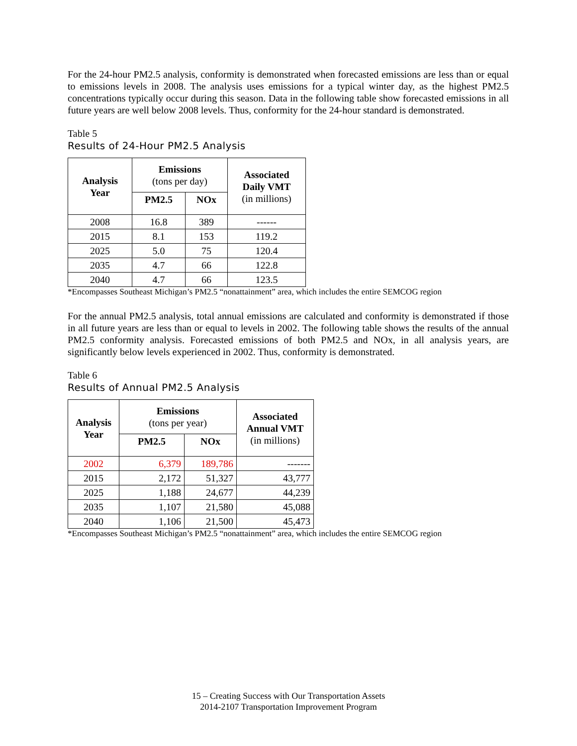For the 24-hour PM2.5 analysis, conformity is demonstrated when forecasted emissions are less than or equal to emissions levels in 2008. The analysis uses emissions for a typical winter day, as the highest PM2.5 concentrations typically occur during this season. Data in the following table show forecasted emissions in all future years are well below 2008 levels. Thus, conformity for the 24-hour standard is demonstrated.
Table 5
Results of 24-Hour PM2.5 Analysis
| Analysis Year | Emissions (tons per day) | | Associated Daily VMT (in millions) |
| --- | --- | --- | --- |
| | PM2.5 | NOx | |
| 2008 | 16.8 | 389 | ------ |
| 2015 | 8.1 | 153 | 119.2 |
| 2025 | 5.0 | 75 | 120.4 |
| 2035 | 4.7 | 66 | 122.8 |
| 2040 | 4.7 | 66 | 123.5 |
*Encompasses Southeast Michigan’s PM2.5 “nonattainment” area, which includes the entire SEMCOG region
For the annual PM2.5 analysis, total annual emissions are calculated and conformity is demonstrated if those in all future years are less than or equal to levels in 2002. The following table shows the results of the annual PM2.5 conformity analysis. Forecasted emissions of both PM2.5 and NOx, in all analysis years, are significantly below levels experienced in 2002. Thus, conformity is demonstrated.
Table 6
Results of Annual PM2.5 Analysis
| Analysis Year | Emissions (tons per year) | | Associated Annual VMT (in millions) |
| --- | --- | --- | --- |
| | PM2.5 | NOx | |
| 2002 | 6,379 | 189,786 | ------- |
| 2015 | 2,172 | 51,327 | 43,777 |
| 2025 | 1,188 | 24,677 | 44,239 |
| 2035 | 1,107 | 21,580 | 45,088 |
| 2040 | 1,106 | 21,500 | 45,473 |
*Encompasses Southeast Michigan’s PM2.5 “nonattainment” area, which includes the entire SEMCOG region
15 – Creating Success with Our Transportation Assets
2014-2107 Transportation Improvement Program